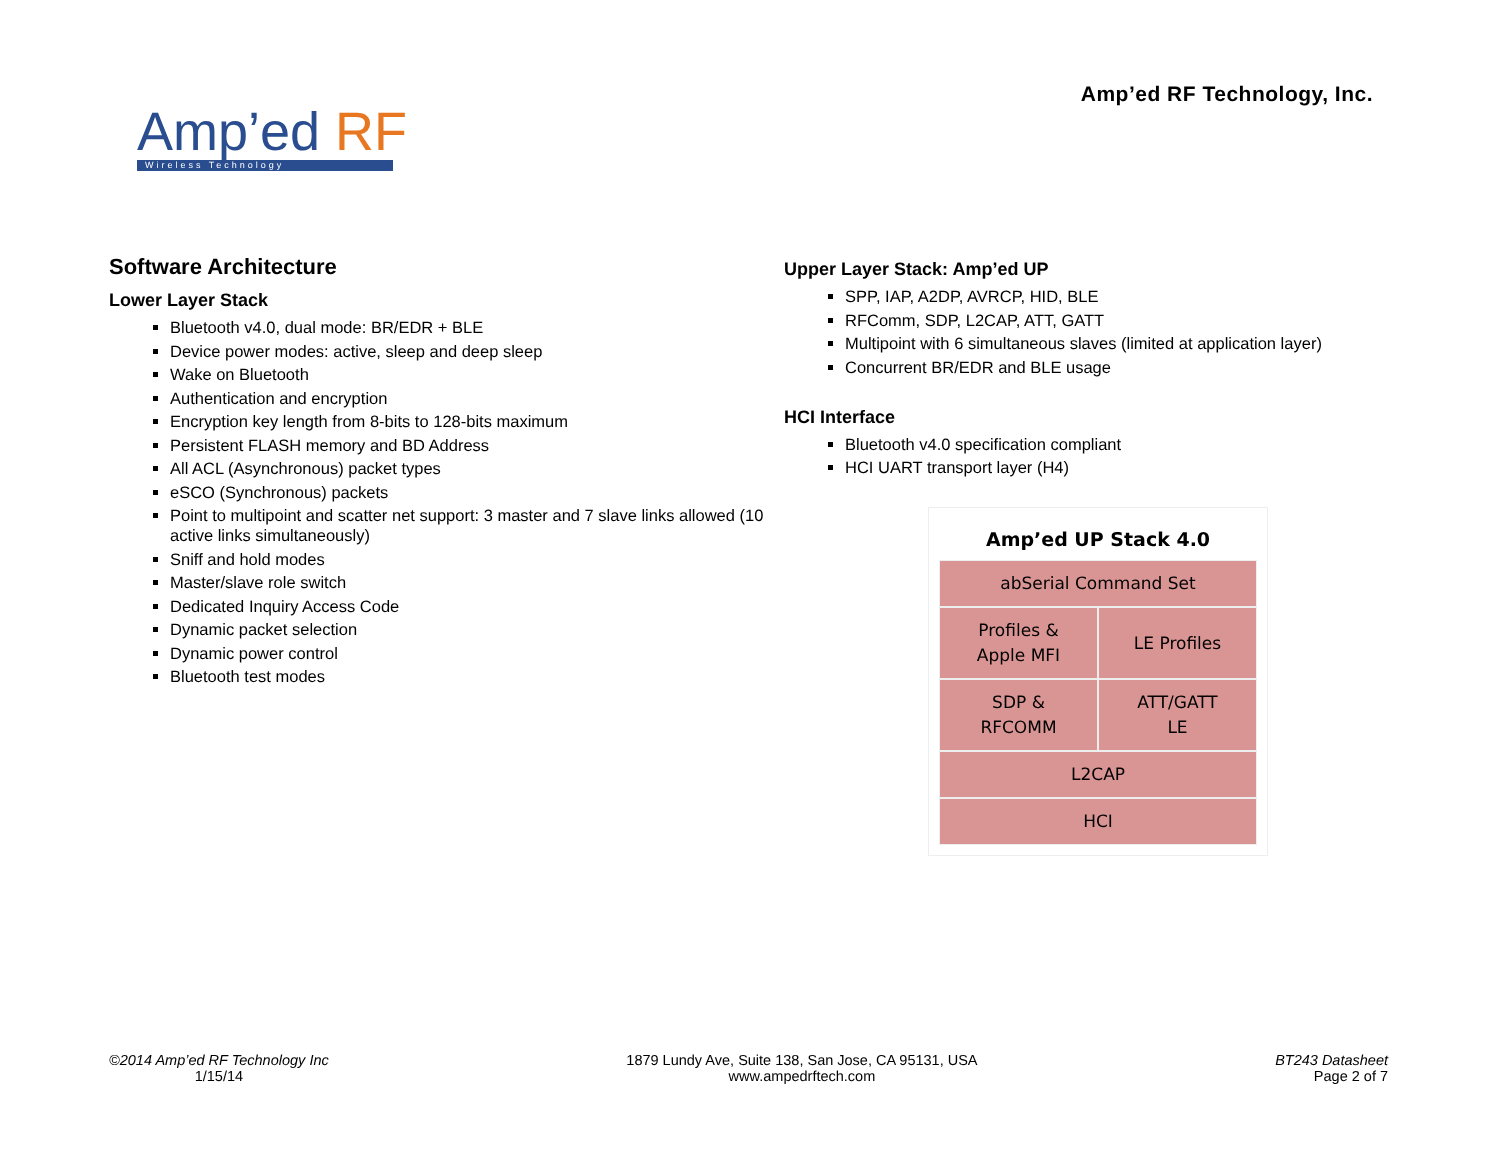Amp’ed RF
Wireless Technology
Amp’ed RF Technology, Inc.
Software Architecture
Lower Layer Stack
Bluetooth v4.0, dual mode: BR/EDR + BLE
Device power modes: active, sleep and deep sleep
Wake on Bluetooth
Authentication and encryption
Encryption key length from 8-bits to 128-bits maximum
Persistent FLASH memory and BD Address
All ACL (Asynchronous) packet types
eSCO (Synchronous) packets
Point to multipoint and scatter net support: 3 master and 7 slave links allowed (10 active links simultaneously)
Sniff and hold modes
Master/slave role switch
Dedicated Inquiry Access Code
Dynamic packet selection
Dynamic power control
Bluetooth test modes
Upper Layer Stack: Amp’ed UP
SPP, IAP, A2DP, AVRCP, HID, BLE
RFComm, SDP, L2CAP, ATT, GATT
Multipoint with 6 simultaneous slaves (limited at application layer)
Concurrent BR/EDR and BLE usage
HCI Interface
Bluetooth v4.0 specification compliant
HCI UART transport layer (H4)
Amp’ed UP Stack 4.0
abSerial Command Set
Profiles &
Apple MFI
LE Profiles
SDP &
RFCOMM
ATT/GATT
LE
L2CAP
HCI
©2014 Amp’ed RF Technology Inc
1/15/14
1879 Lundy Ave, Suite 138, San Jose, CA 95131, USA
www.ampedrftech.com
BT243 Datasheet
Page 2 of 7